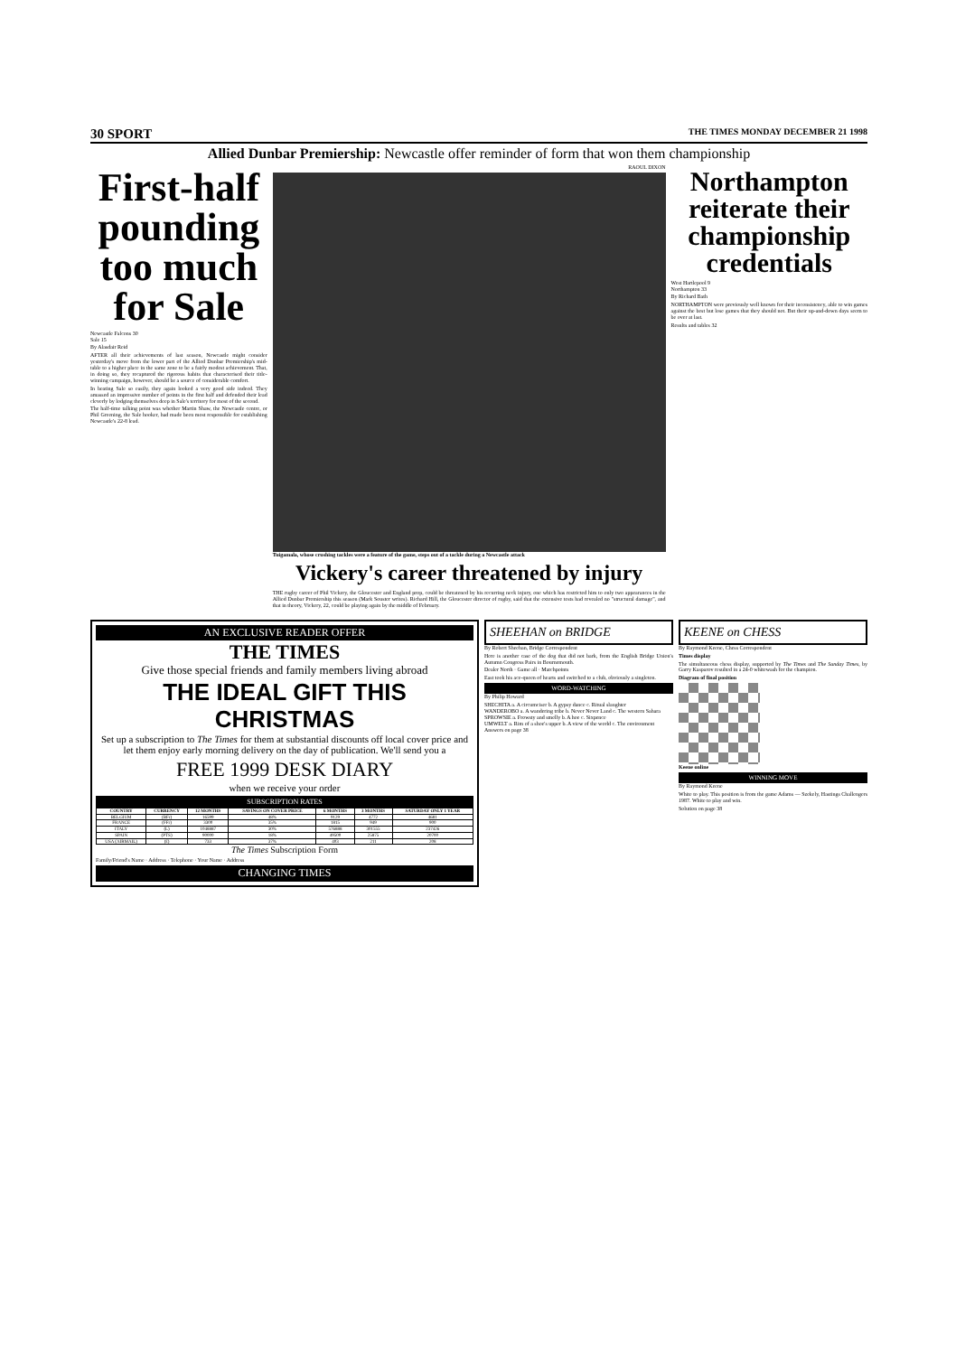30 SPORT THE TIMES MONDAY DECEMBER 21 1998
Allied Dunbar Premiership: Newcastle offer reminder of form that won them championship
First-half pounding too much for Sale
Newcastle Falcons 30
Sale 15
By Alasdair Reid
AFTER all their achievements of last season, Newcastle might consider yesterday's move from the lower part of the Allied Dunbar Premiership's mid-table to a higher place in the same zone to be a fairly modest achievement. That, in doing so, they recaptured the rigorous habits that characterised their title-winning campaign, however, should be a source of considerable comfort.
In beating Sale so easily, they again looked a very good side indeed. They amassed an impressive number of points in the first half and defended their lead cleverly by lodging themselves deep in Sale's territory for most of the second.
The half-time talking point was whether Martin Shaw, the Newcastle centre, or Phil Greening, the Sale hooker, had made been most responsible for establishing Newcastle's 22-8 lead.
RAOUL DIXON
Tuigamala, whose crushing tackles were a feature of the game, steps out of a tackle during a Newcastle attack
Vickery's career threatened by injury
THE rugby career of Phil Vickery, the Gloucester and England prop, could be threatened by his recurring neck injury, one which has restricted him to only two appearances in the Allied Dunbar Premiership this season (Mark Souster writes). Richard Hill, the Gloucester director of rugby, said that the extensive tests had revealed no "structural damage", and that in theory, Vickery, 22, could be playing again by the middle of February.
Northampton reiterate their championship credentials
West Hartlepool 9
Northampton 33
By Richard Bath
NORTHAMPTON were previously well known for their inconsistency, able to win games against the best but lose games that they should not. But their up-and-down days seem to be over at last.
Results and tables 32
AN EXCLUSIVE READER OFFER
THE TIMES
Give those special friends and family members living abroad
THE IDEAL GIFT THIS CHRISTMAS
Set up a subscription to The Times for them at substantial discounts off local cover price and let them enjoy early morning delivery on the day of publication. We'll send you a
FREE 1999 DESK DIARY
when we receive your order
SUBSCRIPTION RATES
| COUNTRY | CURRENCY | 12 MONTHS | SAVINGS ON COVER PRICE | 6 MONTHS | 3 MONTHS | SATURDAY ONLY 1 YEAR |
| --- | --- | --- | --- | --- | --- | --- |
| BELGIUM | (BFr) | 16599 | 48% | 9129 | 4772 | 4681 |
| FRANCE | (FFr) | 3300 | 35% | 1815 | 949 | 900 |
| ITALY | (L) | 1048887 | 30% | 576888 | 301555 | 237426 |
| SPAIN | (PTS) | 90000 | 18% | 49500 | 25875 | 20700 |
| USA (AIRMAIL) | (£) | 733 | 37% | 403 | 211 | 208 |
The Times Subscription Form
Family/Friend's Name · Address · Telephone · Your Name · Address
CHANGING TIMES
SHEEHAN on BRIDGE
By Robert Sheehan, Bridge Correspondent
Here is another case of the dog that did not bark, from the English Bridge Union's Autumn Congress Pairs in Bournemouth.
Dealer North · Game all · Matchpoints
East took his ace-queen of hearts and switched to a club, obviously a singleton.
WORD-WATCHING
By Philip Howard
SHECHITA a. A circumciser b. A gypsy dance c. Ritual slaughter
WANDEROBO a. A wandering tribe b. Never Never Land c. The western Sahara
SPROWSIE a. Frowsty and smelly b. A hoe c. Sixpence
UMWELT a. Rim of a shoe's upper b. A view of the world c. The environment
Answers on page 38
KEENE on CHESS
By Raymond Keene, Chess Correspondent
Times display
The simultaneous chess display, supported by The Times and The Sunday Times, by Garry Kasparov resulted in a 24-0 whitewash for the champion.
Diagram of final position
Keene online
WINNING MOVE
By Raymond Keene
White to play. This position is from the game Adams — Szekely, Hastings Challengers 1987. White to play and win.
Solution on page 38